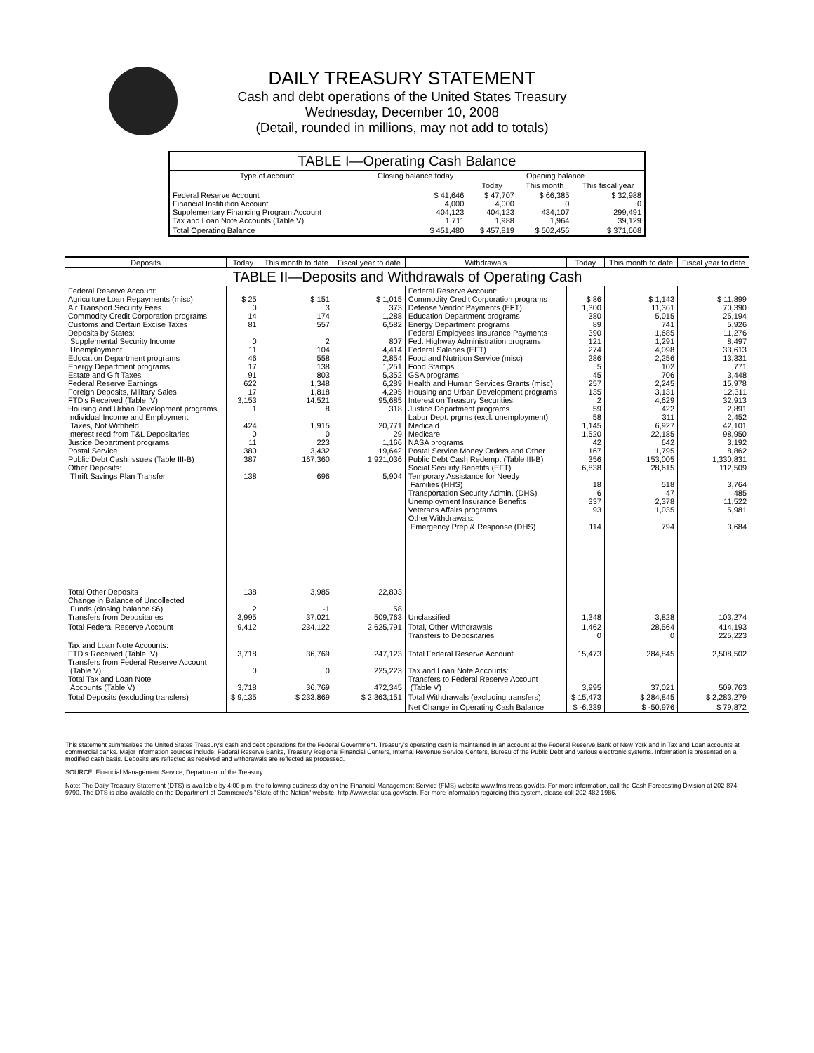DAILY TREASURY STATEMENT
Cash and debt operations of the United States Treasury
Wednesday, December 10, 2008
(Detail, rounded in millions, may not add to totals)
| TABLE I—Operating Cash Balance | | | | |
| Type of account | Closing balance today | Opening balance | | |
| | | Today | This month | This fiscal year |
| Federal Reserve Account Financial Institution Account Supplementary Financing Program Account Tax and Loan Note Accounts (Table V) | $ 41,646 4,000 404,123 1,711 | $ 47,707 4,000 404,123 1,988 | $ 66,385 0 434,107 1,964 | $ 32,988 0 299,491 39,129 |
| Total Operating Balance | $ 451,480 | $ 457,819 | $ 502,456 | $ 371,608 |
| TABLE II—Deposits and Withdrawals of Operating Cash | | | | | | | |
| Deposits | Today | This month to date | Fiscal year to date | Withdrawals | Today | This month to date | Fiscal year to date |
| Federal Reserve Account: Agriculture Loan Repayments (misc) Air Transport Security Fees Commodity Credit Corporation programs Customs and Certain Excise Taxes Deposits by States: Supplemental Security Income Unemployment Education Department programs Energy Department programs Estate and Gift Taxes Federal Reserve Earnings Foreign Deposits, Military Sales FTD's Received (Table IV) Housing and Urban Development programs Individual Income and Employment Taxes, Not Withheld Interest recd from T&L Depositaries Justice Department programs Postal Service Public Debt Cash Issues (Table III-B) Other Deposits: Thrift Savings Plan Transfer | $ 25 0 14 81 0 11 46 17 91 622 17 3,153 1 424 0 11 380 387 138 | $ 151 3 174 557 2 104 558 138 803 1,348 1,818 14,521 8 1,915 0 223 3,432 167,360 696 | $ 1,015 373 1,288 6,582 807 4,414 2,854 1,251 5,352 6,289 4,295 95,685 318 20,771 29 1,166 19,642 1,921,036 5,904 | Federal Reserve Account: Commodity Credit Corporation programs Defense Vendor Payments (EFT) Education Department programs Energy Department programs Federal Employees Insurance Payments Fed. Highway Administration programs Federal Salaries (EFT) Food and Nutrition Service (misc) Food Stamps GSA programs Health and Human Services Grants (misc) Housing and Urban Development programs Interest on Treasury Securities Justice Department programs Labor Dept. prgms (excl. unemployment) Medicaid Medicare NASA programs Postal Service Money Orders and Other Public Debt Cash Redemp. (Table III-B) Social Security Benefits (EFT) Temporary Assistance for Needy Families (HHS) Transportation Security Admin. (DHS) Unemployment Insurance Benefits Veterans Affairs programs Other Withdrawals: Emergency Prep & Response (DHS) | $ 86 1,300 380 89 390 121 274 286 5 45 257 135 2 59 58 1,145 1,520 42 167 356 6,838 18 6 337 93 114 | $ 1,143 11,361 5,015 741 1,685 1,291 4,098 2,256 102 706 2,245 3,131 4,629 422 311 6,927 22,185 642 1,795 153,005 28,615 518 47 2,378 1,035 794 | $ 11,899 70,390 25,194 5,926 11,276 8,497 33,613 13,331 771 3,448 15,978 12,311 32,913 2,891 2,452 42,101 98,950 3,192 8,862 1,330,831 112,509 3,764 485 11,522 5,981 3,684 |
| Total Other Deposits Change in Balance of Uncollected Funds (closing balance $6) Transfers from Depositaries | 138 2 3,995 | 3,985 -1 37,021 | 22,803 58 509,763 | Unclassified | 1,348 | 3,828 | 103,274 |
| Total Federal Reserve Account | 9,412 | 234,122 | 2,625,791 | Total, Other Withdrawals Transfers to Depositaries | 1,462 0 | 28,564 0 | 414,193 225,223 |
| Tax and Loan Note Accounts: FTD's Received (Table IV) Transfers from Federal Reserve Account (Table V) Total Tax and Loan Note Accounts (Table V) | 3,718 0 3,718 | 36,769 0 36,769 | 247,123 225,223 472,345 | Total Federal Reserve Account Tax and Loan Note Accounts: Transfers to Federal Reserve Account (Table V) | 15,473 3,995 | 284,845 37,021 | 2,508,502 509,763 |
| Total Deposits (excluding transfers) | $ 9,135 | $ 233,869 | $ 2,363,151 | Total Withdrawals (excluding transfers) | $ 15,473 | $ 284,845 | $ 2,283,279 |
| | | | | Net Change in Operating Cash Balance | $ -6,339 | $ -50,976 | $ 79,872 |
This statement summarizes the United States Treasury's cash and debt operations for the Federal Government. Treasury's operating cash is maintained in an account at the Federal Reserve Bank of New York and in Tax and Loan accounts at commercial banks. Major information sources include: Federal Reserve Banks, Treasury Regional Financial Centers, Internal Revenue Service Centers, Bureau of the Public Debt and various electronic systems. Information is presented on a modified cash basis. Deposits are reflected as received and withdrawals are reflected as processed.
SOURCE: Financial Management Service, Department of the Treasury
Note: The Daily Treasury Statement (DTS) is available by 4:00 p.m. the following business day on the Financial Management Service (FMS) website www.fms.treas.gov/dts. For more information, call the Cash Forecasting Division at 202-874-9790. The DTS is also available on the Department of Commerce's "State of the Nation" website: http://www.stat-usa.gov/sotn. For more information regarding this system, please call 202-482-1986.